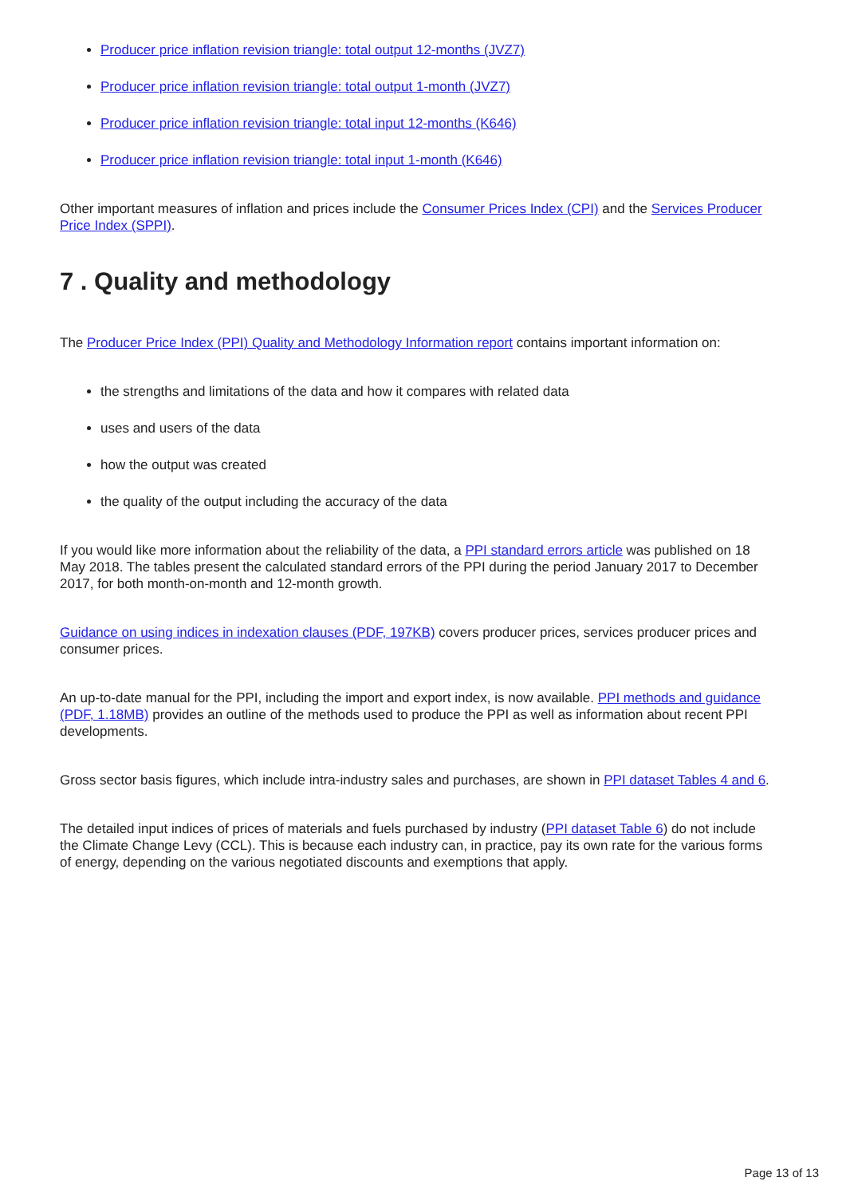Producer price inflation revision triangle: total output 12-months (JVZ7)
Producer price inflation revision triangle: total output 1-month (JVZ7)
Producer price inflation revision triangle: total input 12-months (K646)
Producer price inflation revision triangle: total input 1-month (K646)
Other important measures of inflation and prices include the Consumer Prices Index (CPI) and the Services Producer Price Index (SPPI).
7 . Quality and methodology
The Producer Price Index (PPI) Quality and Methodology Information report contains important information on:
the strengths and limitations of the data and how it compares with related data
uses and users of the data
how the output was created
the quality of the output including the accuracy of the data
If you would like more information about the reliability of the data, a PPI standard errors article was published on 18 May 2018. The tables present the calculated standard errors of the PPI during the period January 2017 to December 2017, for both month-on-month and 12-month growth.
Guidance on using indices in indexation clauses (PDF, 197KB) covers producer prices, services producer prices and consumer prices.
An up-to-date manual for the PPI, including the import and export index, is now available. PPI methods and guidance (PDF, 1.18MB) provides an outline of the methods used to produce the PPI as well as information about recent PPI developments.
Gross sector basis figures, which include intra-industry sales and purchases, are shown in PPI dataset Tables 4 and 6.
The detailed input indices of prices of materials and fuels purchased by industry (PPI dataset Table 6) do not include the Climate Change Levy (CCL). This is because each industry can, in practice, pay its own rate for the various forms of energy, depending on the various negotiated discounts and exemptions that apply.
Page 13 of 13